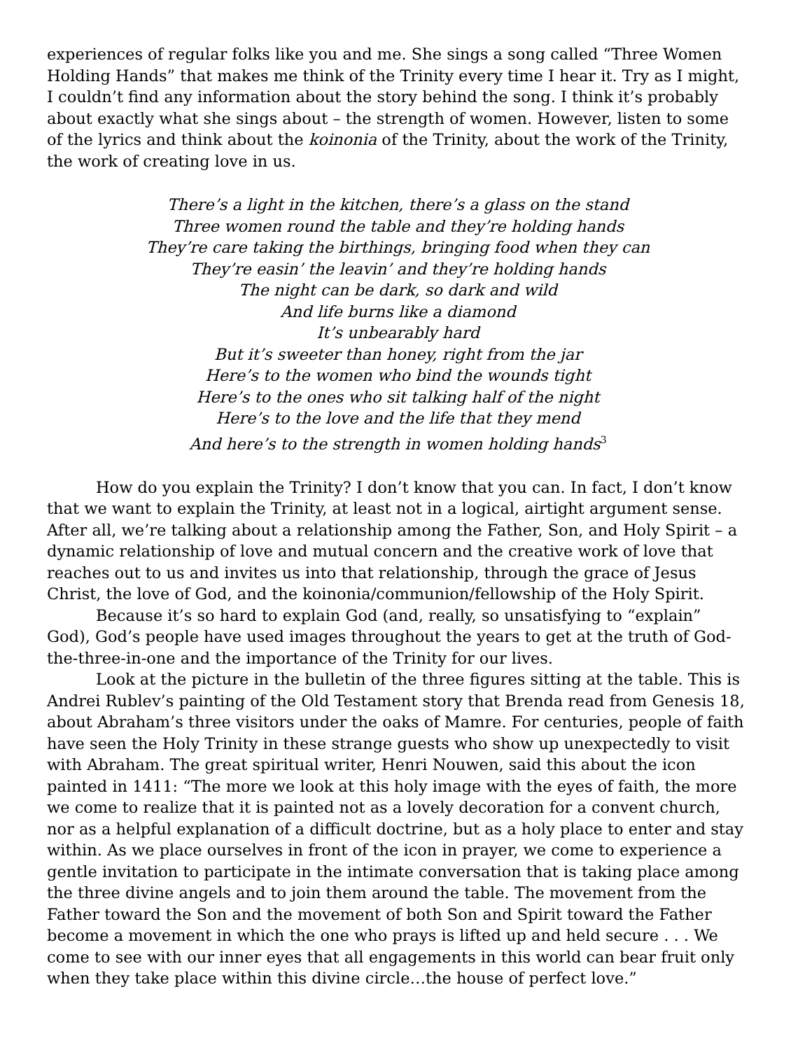experiences of regular folks like you and me. She sings a song called “Three Women Holding Hands” that makes me think of the Trinity every time I hear it. Try as I might, I couldn’t find any information about the story behind the song. I think it’s probably about exactly what she sings about – the strength of women. However, listen to some of the lyrics and think about the koinonia of the Trinity, about the work of the Trinity, the work of creating love in us.
There’s a light in the kitchen, there’s a glass on the stand
Three women round the table and they’re holding hands
They’re care taking the birthings, bringing food when they can
They’re easin’ the leavin’ and they’re holding hands
The night can be dark, so dark and wild
And life burns like a diamond
It’s unbearably hard
But it’s sweeter than honey, right from the jar
Here’s to the women who bind the wounds tight
Here’s to the ones who sit talking half of the night
Here’s to the love and the life that they mend
And here’s to the strength in women holding hands<sup>3</sup>
How do you explain the Trinity? I don’t know that you can. In fact, I don’t know that we want to explain the Trinity, at least not in a logical, airtight argument sense. After all, we’re talking about a relationship among the Father, Son, and Holy Spirit – a dynamic relationship of love and mutual concern and the creative work of love that reaches out to us and invites us into that relationship, through the grace of Jesus Christ, the love of God, and the koinonia/communion/fellowship of the Holy Spirit.
Because it’s so hard to explain God (and, really, so unsatisfying to “explain” God), God’s people have used images throughout the years to get at the truth of God-the-three-in-one and the importance of the Trinity for our lives.
Look at the picture in the bulletin of the three figures sitting at the table. This is Andrei Rublev’s painting of the Old Testament story that Brenda read from Genesis 18, about Abraham’s three visitors under the oaks of Mamre. For centuries, people of faith have seen the Holy Trinity in these strange guests who show up unexpectedly to visit with Abraham. The great spiritual writer, Henri Nouwen, said this about the icon painted in 1411: “The more we look at this holy image with the eyes of faith, the more we come to realize that it is painted not as a lovely decoration for a convent church, nor as a helpful explanation of a difficult doctrine, but as a holy place to enter and stay within. As we place ourselves in front of the icon in prayer, we come to experience a gentle invitation to participate in the intimate conversation that is taking place among the three divine angels and to join them around the table. The movement from the Father toward the Son and the movement of both Son and Spirit toward the Father become a movement in which the one who prays is lifted up and held secure . . . We come to see with our inner eyes that all engagements in this world can bear fruit only when they take place within this divine circle…the house of perfect love.”